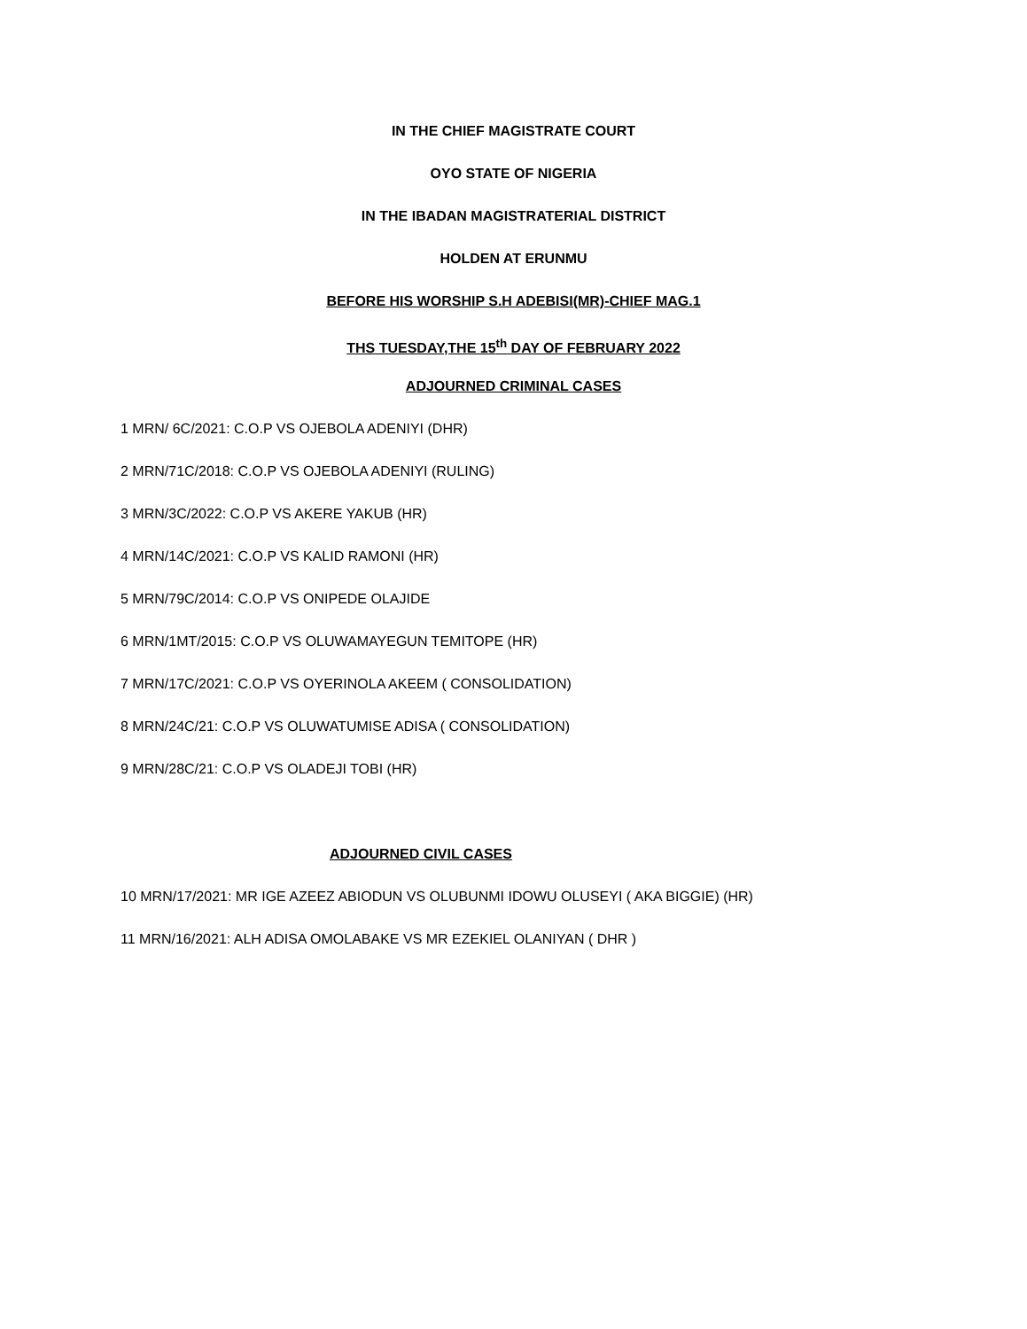IN THE CHIEF MAGISTRATE COURT
OYO STATE OF NIGERIA
IN THE IBADAN MAGISTRATERIAL DISTRICT
HOLDEN AT ERUNMU
BEFORE HIS WORSHIP S.H ADEBISI(MR)-CHIEF MAG.1
THS TUESDAY,THE 15<sup>th</sup> DAY OF FEBRUARY 2022
ADJOURNED CRIMINAL CASES
1 MRN/ 6C/2021: C.O.P VS OJEBOLA ADENIYI (DHR)
2 MRN/71C/2018: C.O.P VS OJEBOLA ADENIYI (RULING)
3 MRN/3C/2022: C.O.P VS AKERE YAKUB (HR)
4 MRN/14C/2021: C.O.P VS KALID RAMONI (HR)
5 MRN/79C/2014: C.O.P VS ONIPEDE OLAJIDE
6 MRN/1MT/2015: C.O.P VS OLUWAMAYEGUN TEMITOPE (HR)
7 MRN/17C/2021: C.O.P VS OYERINOLA AKEEM ( CONSOLIDATION)
8 MRN/24C/21: C.O.P VS OLUWATUMISE ADISA ( CONSOLIDATION)
9 MRN/28C/21: C.O.P VS OLADEJI TOBI (HR)
ADJOURNED CIVIL CASES
10 MRN/17/2021: MR IGE AZEEZ ABIODUN VS OLUBUNMI IDOWU OLUSEYI ( AKA BIGGIE) (HR)
11 MRN/16/2021: ALH ADISA OMOLABAKE VS MR EZEKIEL OLANIYAN ( DHR )